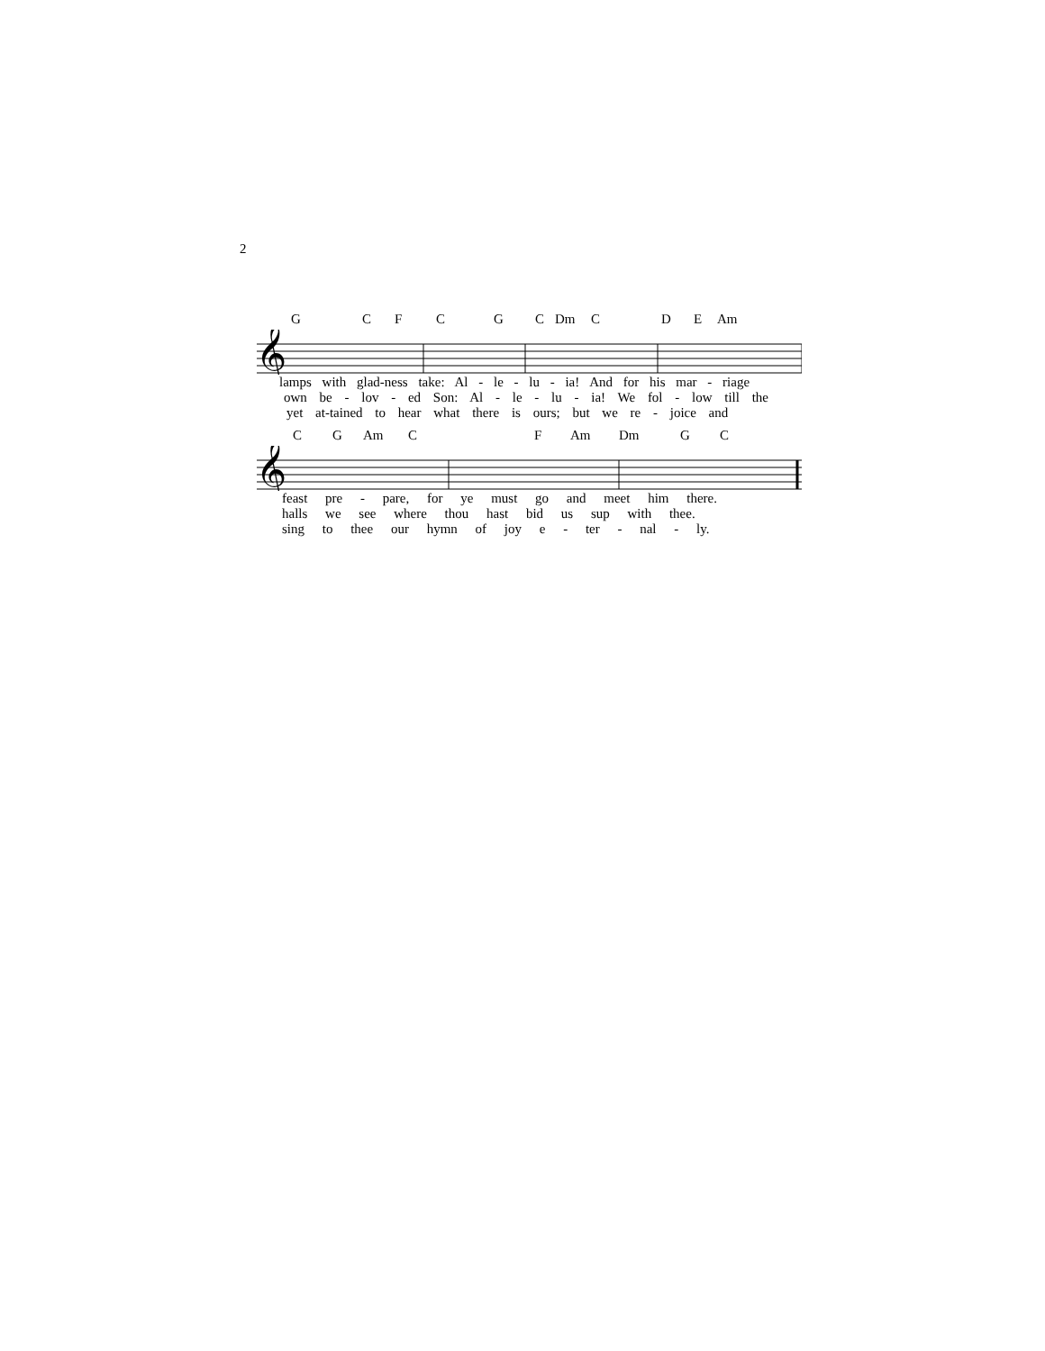2
GCFCGC Dm C D E Am
𝄞
lamps with glad-ness take: Al - le - lu - ia! And for his mar - riage
own be - lov - ed Son: Al - le - lu - ia! We fol - low till the
yet at-tained to hear what there is ours; but we re - joice and
CG Am CF Am Dm GC
𝄞
feast pre - pare, for ye must go and meet him there.
halls we see where thou hast bid us sup with thee.
sing to thee our hymn of joy e - ter - nal - ly.